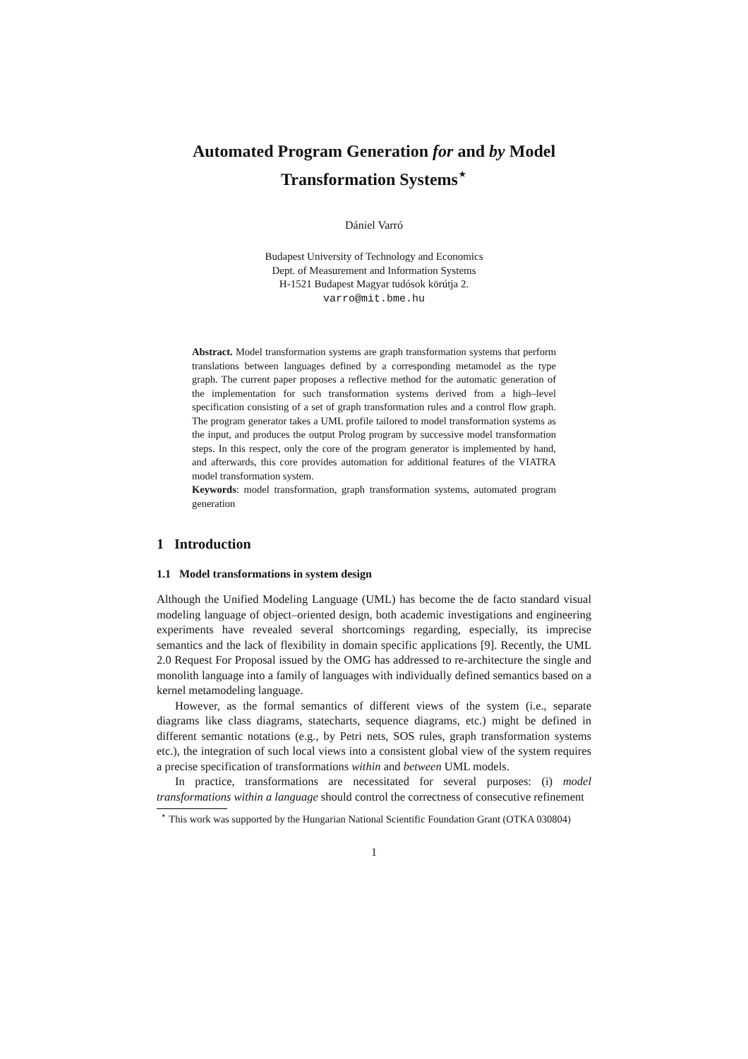Automated Program Generation for and by Model Transformation Systems<sup>⋆</sup>
Dániel Varró
Budapest University of Technology and Economics
Dept. of Measurement and Information Systems
H-1521 Budapest Magyar tudósok körútja 2.
varro@mit.bme.hu
Abstract. Model transformation systems are graph transformation systems that perform translations between languages defined by a corresponding metamodel as the type graph. The current paper proposes a reflective method for the automatic generation of the implementation for such transformation systems derived from a high–level specification consisting of a set of graph transformation rules and a control flow graph. The program generator takes a UML profile tailored to model transformation systems as the input, and produces the output Prolog program by successive model transformation steps. In this respect, only the core of the program generator is implemented by hand, and afterwards, this core provides automation for additional features of the VIATRA model transformation system.
Keywords: model transformation, graph transformation systems, automated program generation
1 Introduction
1.1 Model transformations in system design
Although the Unified Modeling Language (UML) has become the de facto standard visual modeling language of object–oriented design, both academic investigations and engineering experiments have revealed several shortcomings regarding, especially, its imprecise semantics and the lack of flexibility in domain specific applications [9]. Recently, the UML 2.0 Request For Proposal issued by the OMG has addressed to re-architecture the single and monolith language into a family of languages with individually defined semantics based on a kernel metamodeling language.
However, as the formal semantics of different views of the system (i.e., separate diagrams like class diagrams, statecharts, sequence diagrams, etc.) might be defined in different semantic notations (e.g., by Petri nets, SOS rules, graph transformation systems etc.), the integration of such local views into a consistent global view of the system requires a precise specification of transformations within and between UML models.
In practice, transformations are necessitated for several purposes: (i) model transformations within a language should control the correctness of consecutive refinement
<sup>⋆</sup> This work was supported by the Hungarian National Scientific Foundation Grant (OTKA 030804)
1